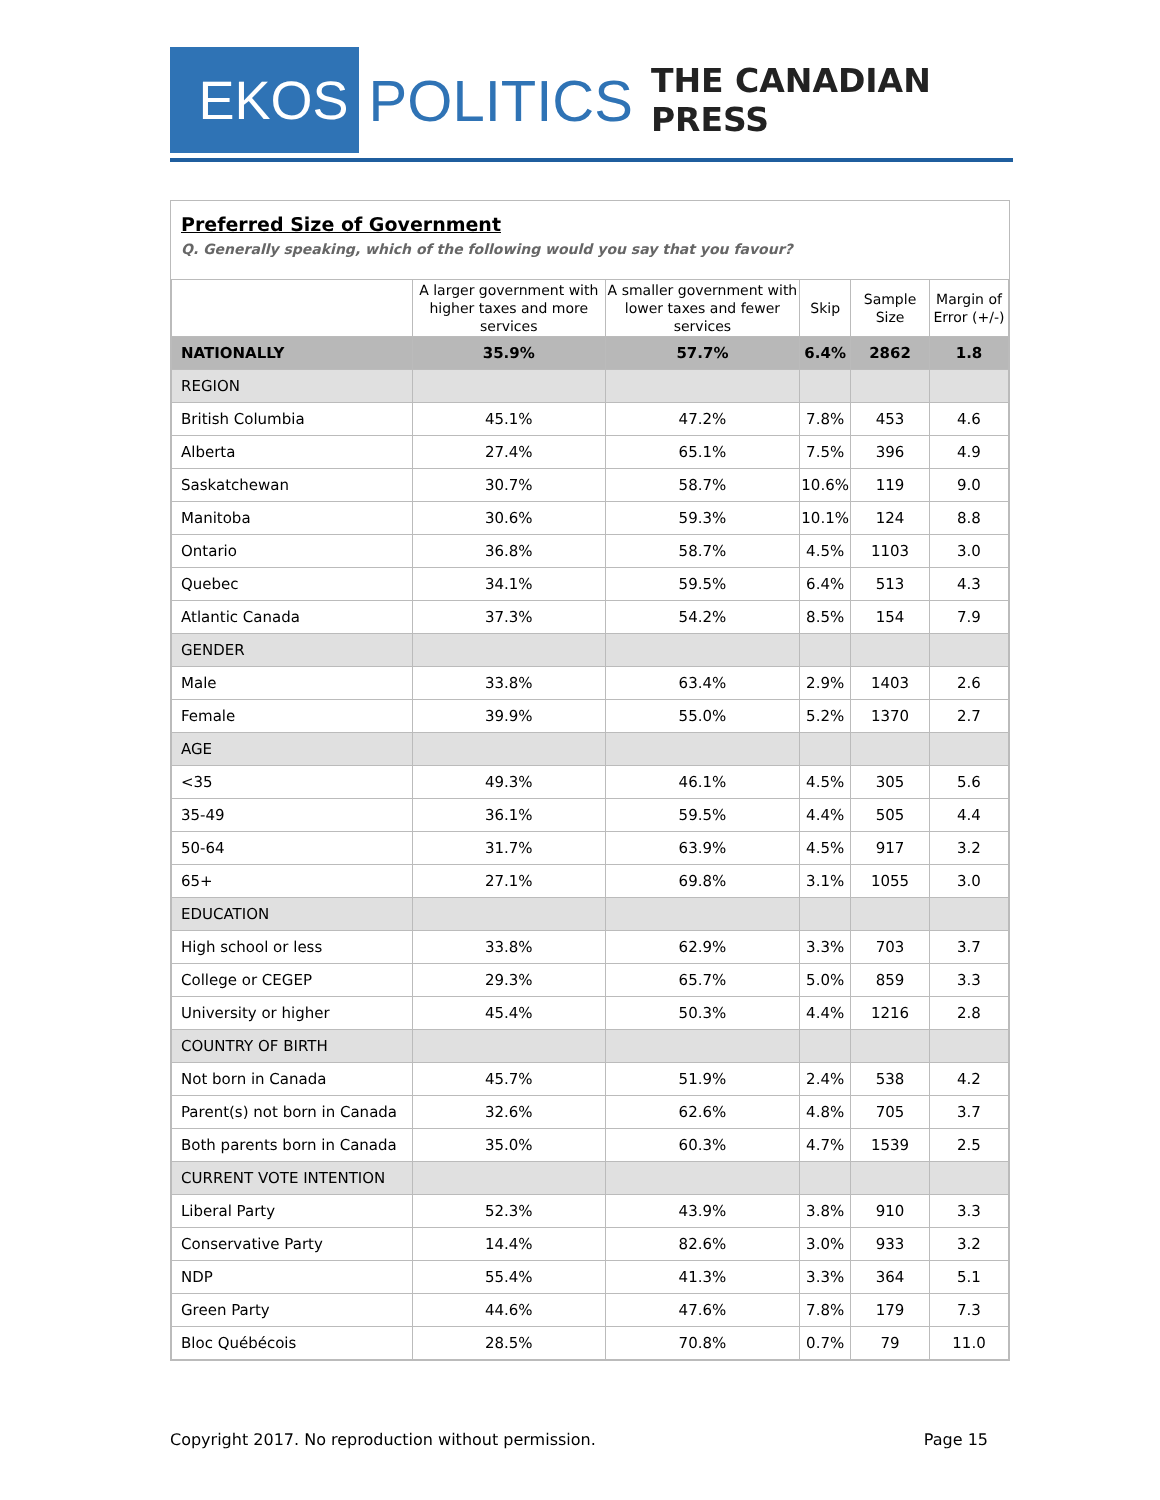EKOS
POLITICS
THE CANADIAN PRESS
Preferred Size of Government
Q. Generally speaking, which of the following would you say that you favour?
| | A larger government with higher taxes and more services | A smaller government with lower taxes and fewer services | Skip | Sample Size | Margin of Error (+/-) |
| --- | --- | --- | --- | --- | --- |
| NATIONALLY | 35.9% | 57.7% | 6.4% | 2862 | 1.8 |
| REGION | | | | | |
| British Columbia | 45.1% | 47.2% | 7.8% | 453 | 4.6 |
| Alberta | 27.4% | 65.1% | 7.5% | 396 | 4.9 |
| Saskatchewan | 30.7% | 58.7% | 10.6% | 119 | 9.0 |
| Manitoba | 30.6% | 59.3% | 10.1% | 124 | 8.8 |
| Ontario | 36.8% | 58.7% | 4.5% | 1103 | 3.0 |
| Quebec | 34.1% | 59.5% | 6.4% | 513 | 4.3 |
| Atlantic Canada | 37.3% | 54.2% | 8.5% | 154 | 7.9 |
| GENDER | | | | | |
| Male | 33.8% | 63.4% | 2.9% | 1403 | 2.6 |
| Female | 39.9% | 55.0% | 5.2% | 1370 | 2.7 |
| AGE | | | | | |
| <35 | 49.3% | 46.1% | 4.5% | 305 | 5.6 |
| 35-49 | 36.1% | 59.5% | 4.4% | 505 | 4.4 |
| 50-64 | 31.7% | 63.9% | 4.5% | 917 | 3.2 |
| 65+ | 27.1% | 69.8% | 3.1% | 1055 | 3.0 |
| EDUCATION | | | | | |
| High school or less | 33.8% | 62.9% | 3.3% | 703 | 3.7 |
| College or CEGEP | 29.3% | 65.7% | 5.0% | 859 | 3.3 |
| University or higher | 45.4% | 50.3% | 4.4% | 1216 | 2.8 |
| COUNTRY OF BIRTH | | | | | |
| Not born in Canada | 45.7% | 51.9% | 2.4% | 538 | 4.2 |
| Parent(s) not born in Canada | 32.6% | 62.6% | 4.8% | 705 | 3.7 |
| Both parents born in Canada | 35.0% | 60.3% | 4.7% | 1539 | 2.5 |
| CURRENT VOTE INTENTION | | | | | |
| Liberal Party | 52.3% | 43.9% | 3.8% | 910 | 3.3 |
| Conservative Party | 14.4% | 82.6% | 3.0% | 933 | 3.2 |
| NDP | 55.4% | 41.3% | 3.3% | 364 | 5.1 |
| Green Party | 44.6% | 47.6% | 7.8% | 179 | 7.3 |
| Bloc Québécois | 28.5% | 70.8% | 0.7% | 79 | 11.0 |
Copyright 2017. No reproduction without permission. Page 15